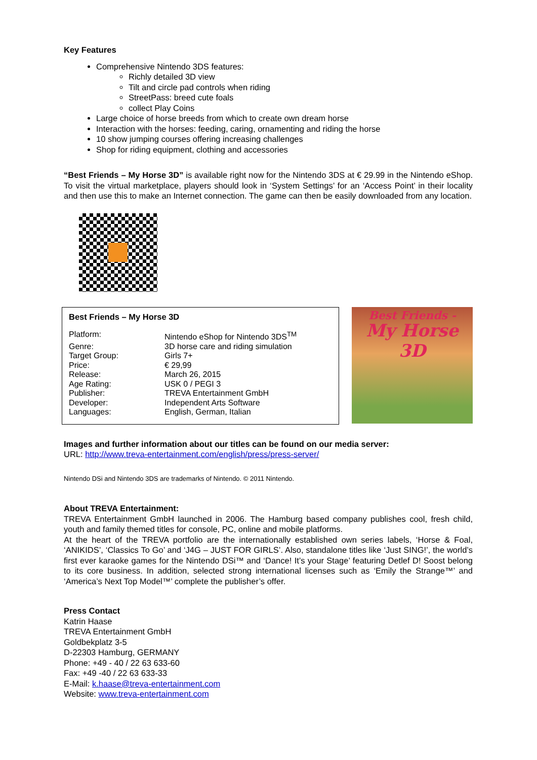Key Features
Comprehensive Nintendo 3DS features:
Richly detailed 3D view
Tilt and circle pad controls when riding
StreetPass: breed cute foals
collect Play Coins
Large choice of horse breeds from which to create own dream horse
Interaction with the horses: feeding, caring, ornamenting and riding the horse
10 show jumping courses offering increasing challenges
Shop for riding equipment, clothing and accessories
“Best Friends – My Horse 3D” is available right now for the Nintendo 3DS at € 29.99 in the Nintendo eShop. To visit the virtual marketplace, players should look in ‘System Settings’ for an ‘Access Point’ in their locality and then use this to make an Internet connection. The game can then be easily downloaded from any location.
Best Friends – My Horse 3D
| Platform: | Nintendo eShop for Nintendo 3DS<sup>TM</sup> |
| Genre: | 3D horse care and riding simulation |
| Target Group: | Girls 7+ |
| Price: | € 29,99 |
| Release: | March 26, 2015 |
| Age Rating: | USK 0 / PEGI 3 |
| Publisher: | TREVA Entertainment GmbH |
| Developer: | Independent Arts Software |
| Languages: | English, German, Italian |
Best Friends -
My Horse 3D
Images and further information about our titles can be found on our media server:
URL: http://www.treva-entertainment.com/english/press/press-server/
Nintendo DSi and Nintendo 3DS are trademarks of Nintendo. © 2011 Nintendo.
About TREVA Entertainment:
TREVA Entertainment GmbH launched in 2006. The Hamburg based company publishes cool, fresh child, youth and family themed titles for console, PC, online and mobile platforms.
At the heart of the TREVA portfolio are the internationally established own series labels, ‘Horse & Foal, ‘ANIKIDS’, ‘Classics To Go’ and ‘J4G – JUST FOR GIRLS’. Also, standalone titles like ‘Just SING!’, the world’s first ever karaoke games for the Nintendo DSi™ and ‘Dance! It’s your Stage’ featuring Detlef D! Soost belong to its core business. In addition, selected strong international licenses such as ‘Emily the Strange™’ and ‘America’s Next Top Model™’ complete the publisher’s offer.
Press Contact
Katrin Haase
TREVA Entertainment GmbH
Goldbekplatz 3-5
D-22303 Hamburg, GERMANY
Phone: +49 - 40 / 22 63 633-60
Fax: +49 -40 / 22 63 633-33
E-Mail: k.haase@treva-entertainment.com
Website: www.treva-entertainment.com